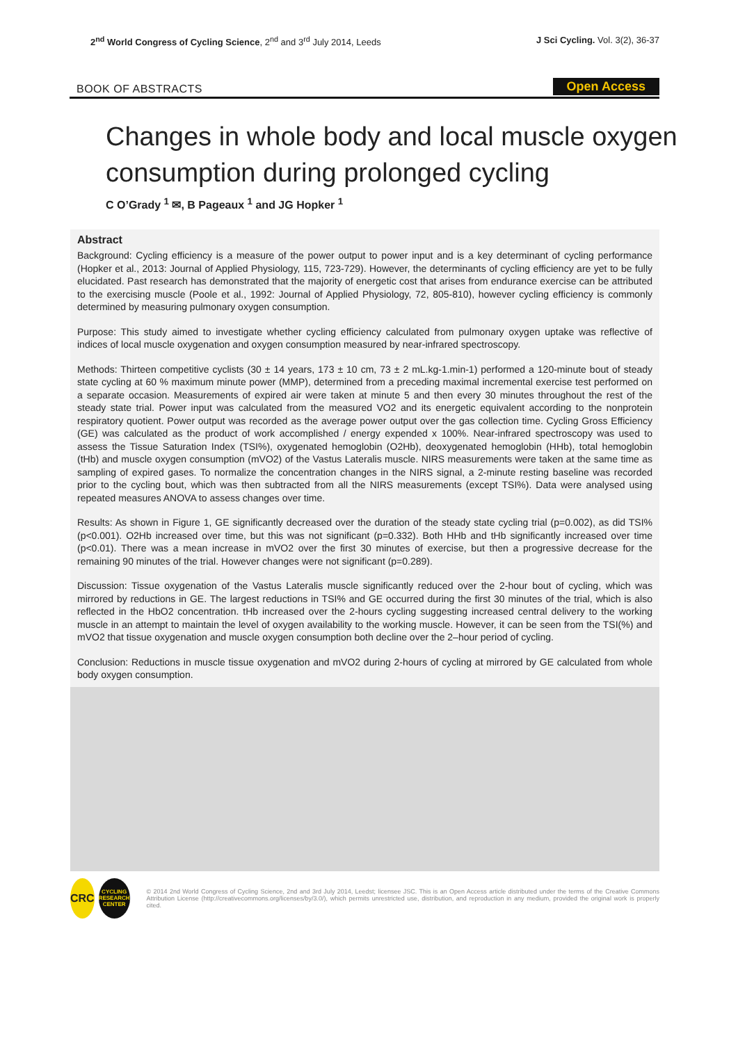2<sup>nd</sup> World Congress of Cycling Science, 2<sup>nd</sup> and 3<sup>rd</sup> July 2014, Leeds
J Sci Cycling. Vol. 3(2), 36-37
BOOK OF ABSTRACTS Open Access
Changes in whole body and local muscle oxygen consumption during prolonged cycling
C O’Grady <sup>1</sup> ✉, B Pageaux <sup>1</sup> and JG Hopker <sup>1</sup>
Abstract
Background: Cycling efficiency is a measure of the power output to power input and is a key determinant of cycling performance (Hopker et al., 2013: Journal of Applied Physiology, 115, 723-729). However, the determinants of cycling efficiency are yet to be fully elucidated. Past research has demonstrated that the majority of energetic cost that arises from endurance exercise can be attributed to the exercising muscle (Poole et al., 1992: Journal of Applied Physiology, 72, 805-810), however cycling efficiency is commonly determined by measuring pulmonary oxygen consumption.
Purpose: This study aimed to investigate whether cycling efficiency calculated from pulmonary oxygen uptake was reflective of indices of local muscle oxygenation and oxygen consumption measured by near-infrared spectroscopy.
Methods: Thirteen competitive cyclists (30 ± 14 years, 173 ± 10 cm, 73 ± 2 mL.kg-1.min-1) performed a 120-minute bout of steady state cycling at 60 % maximum minute power (MMP), determined from a preceding maximal incremental exercise test performed on a separate occasion. Measurements of expired air were taken at minute 5 and then every 30 minutes throughout the rest of the steady state trial. Power input was calculated from the measured VO2 and its energetic equivalent according to the nonprotein respiratory quotient. Power output was recorded as the average power output over the gas collection time. Cycling Gross Efficiency (GE) was calculated as the product of work accomplished / energy expended x 100%. Near-infrared spectroscopy was used to assess the Tissue Saturation Index (TSI%), oxygenated hemoglobin (O2Hb), deoxygenated hemoglobin (HHb), total hemoglobin (tHb) and muscle oxygen consumption (mVO2) of the Vastus Lateralis muscle. NIRS measurements were taken at the same time as sampling of expired gases. To normalize the concentration changes in the NIRS signal, a 2-minute resting baseline was recorded prior to the cycling bout, which was then subtracted from all the NIRS measurements (except TSI%). Data were analysed using repeated measures ANOVA to assess changes over time.
Results: As shown in Figure 1, GE significantly decreased over the duration of the steady state cycling trial (p=0.002), as did TSI% (p<0.001). O2Hb increased over time, but this was not significant (p=0.332). Both HHb and tHb significantly increased over time (p<0.01). There was a mean increase in mVO2 over the first 30 minutes of exercise, but then a progressive decrease for the remaining 90 minutes of the trial. However changes were not significant (p=0.289).
Discussion: Tissue oxygenation of the Vastus Lateralis muscle significantly reduced over the 2-hour bout of cycling, which was mirrored by reductions in GE. The largest reductions in TSI% and GE occurred during the first 30 minutes of the trial, which is also reflected in the HbO2 concentration. tHb increased over the 2-hours cycling suggesting increased central delivery to the working muscle in an attempt to maintain the level of oxygen availability to the working muscle. However, it can be seen from the TSI(%) and mVO2 that tissue oxygenation and muscle oxygen consumption both decline over the 2–hour period of cycling.
Conclusion: Reductions in muscle tissue oxygenation and mVO2 during 2-hours of cycling at mirrored by GE calculated from whole body oxygen consumption.
CRC
CYCLING RESEARCH CENTER
© 2014 2nd World Congress of Cycling Science, 2nd and 3rd July 2014, Leedst; licensee JSC. This is an Open Access article distributed under the terms of the Creative Commons Attribution License (http://creativecommons.org/licenses/by/3.0/), which permits unrestricted use, distribution, and reproduction in any medium, provided the original work is properly cited.